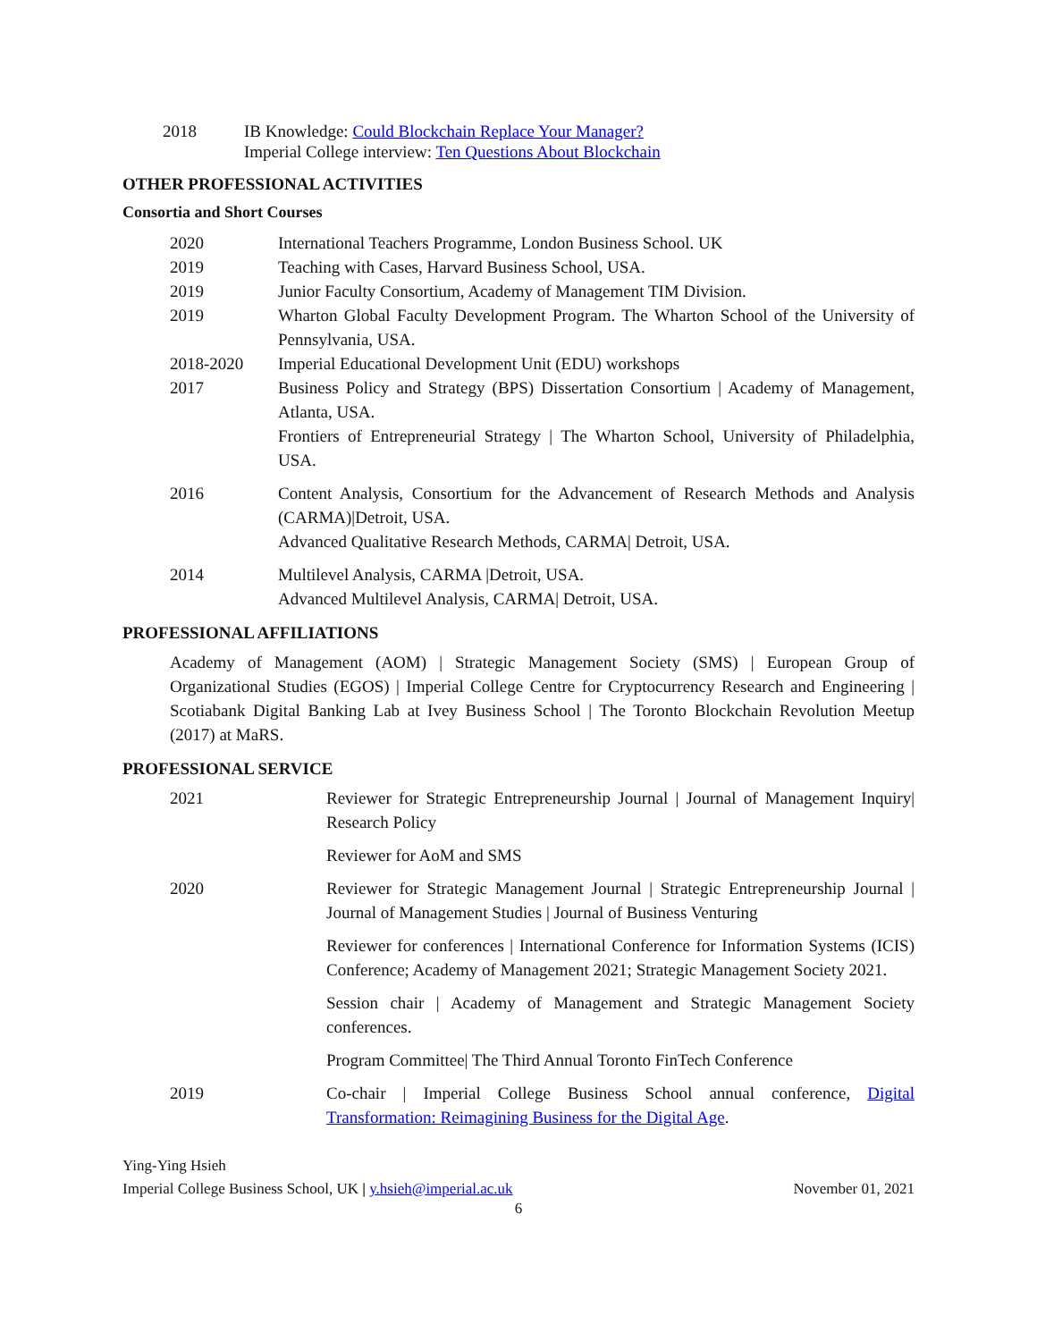2018 IB Knowledge: Could Blockchain Replace Your Manager?
Imperial College interview: Ten Questions About Blockchain
OTHER PROFESSIONAL ACTIVITIES
Consortia and Short Courses
2020 International Teachers Programme, London Business School. UK
2019 Teaching with Cases, Harvard Business School, USA.
2019 Junior Faculty Consortium, Academy of Management TIM Division.
2019 Wharton Global Faculty Development Program. The Wharton School of the University of Pennsylvania, USA.
2018-2020 Imperial Educational Development Unit (EDU) workshops
2017 Business Policy and Strategy (BPS) Dissertation Consortium | Academy of Management, Atlanta, USA.
Frontiers of Entrepreneurial Strategy | The Wharton School, University of Philadelphia, USA.
2016 Content Analysis, Consortium for the Advancement of Research Methods and Analysis (CARMA)|Detroit, USA.
Advanced Qualitative Research Methods, CARMA| Detroit, USA.
2014 Multilevel Analysis, CARMA |Detroit, USA.
Advanced Multilevel Analysis, CARMA| Detroit, USA.
PROFESSIONAL AFFILIATIONS
Academy of Management (AOM) | Strategic Management Society (SMS) | European Group of Organizational Studies (EGOS) | Imperial College Centre for Cryptocurrency Research and Engineering | Scotiabank Digital Banking Lab at Ivey Business School | The Toronto Blockchain Revolution Meetup (2017) at MaRS.
PROFESSIONAL SERVICE
2021 Reviewer for Strategic Entrepreneurship Journal | Journal of Management Inquiry| Research Policy
Reviewer for AoM and SMS
2020 Reviewer for Strategic Management Journal | Strategic Entrepreneurship Journal | Journal of Management Studies | Journal of Business Venturing
Reviewer for conferences | International Conference for Information Systems (ICIS) Conference; Academy of Management 2021; Strategic Management Society 2021.
Session chair | Academy of Management and Strategic Management Society conferences.
Program Committee| The Third Annual Toronto FinTech Conference
2019 Co-chair | Imperial College Business School annual conference, Digital Transformation: Reimagining Business for the Digital Age.
Ying-Ying Hsieh
Imperial College Business School, UK | y.hsieh@imperial.ac.uk November 01, 2021
6